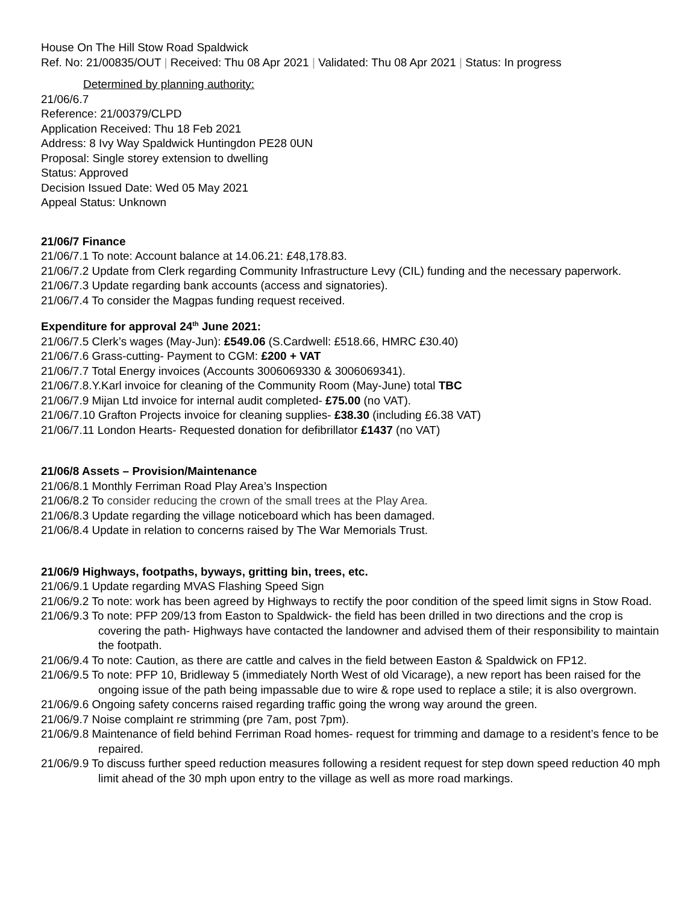House On The Hill Stow Road Spaldwick
Ref. No: 21/00835/OUT | Received: Thu 08 Apr 2021 | Validated: Thu 08 Apr 2021 | Status: In progress
Determined by planning authority:
21/06/6.7
Reference: 21/00379/CLPD
Application Received: Thu 18 Feb 2021
Address: 8 Ivy Way Spaldwick Huntingdon PE28 0UN
Proposal: Single storey extension to dwelling
Status: Approved
Decision Issued Date: Wed 05 May 2021
Appeal Status: Unknown
21/06/7 Finance
21/06/7.1 To note: Account balance at 14.06.21: £48,178.83.
21/06/7.2 Update from Clerk regarding Community Infrastructure Levy (CIL) funding and the necessary paperwork.
21/06/7.3 Update regarding bank accounts (access and signatories).
21/06/7.4 To consider the Magpas funding request received.
Expenditure for approval 24<sup>th</sup> June 2021:
21/06/7.5 Clerk’s wages (May-Jun): £549.06 (S.Cardwell: £518.66, HMRC £30.40)
21/06/7.6 Grass-cutting- Payment to CGM: £200 + VAT
21/06/7.7 Total Energy invoices (Accounts 3006069330 & 3006069341).
21/06/7.8.Y.Karl invoice for cleaning of the Community Room (May-June) total TBC
21/06/7.9 Mijan Ltd invoice for internal audit completed- £75.00 (no VAT).
21/06/7.10 Grafton Projects invoice for cleaning supplies- £38.30 (including £6.38 VAT)
21/06/7.11 London Hearts- Requested donation for defibrillator £1437 (no VAT)
21/06/8 Assets – Provision/Maintenance
21/06/8.1 Monthly Ferriman Road Play Area’s Inspection
21/06/8.2 To consider reducing the crown of the small trees at the Play Area.
21/06/8.3 Update regarding the village noticeboard which has been damaged.
21/06/8.4 Update in relation to concerns raised by The War Memorials Trust.
21/06/9 Highways, footpaths, byways, gritting bin, trees, etc.
21/06/9.1 Update regarding MVAS Flashing Speed Sign
21/06/9.2 To note: work has been agreed by Highways to rectify the poor condition of the speed limit signs in Stow Road.
21/06/9.3 To note: PFP 209/13 from Easton to Spaldwick- the field has been drilled in two directions and the crop is covering the path- Highways have contacted the landowner and advised them of their responsibility to maintain the footpath.
21/06/9.4 To note: Caution, as there are cattle and calves in the field between Easton & Spaldwick on FP12.
21/06/9.5 To note: PFP 10, Bridleway 5 (immediately North West of old Vicarage), a new report has been raised for the ongoing issue of the path being impassable due to wire & rope used to replace a stile; it is also overgrown.
21/06/9.6 Ongoing safety concerns raised regarding traffic going the wrong way around the green.
21/06/9.7 Noise complaint re strimming (pre 7am, post 7pm).
21/06/9.8 Maintenance of field behind Ferriman Road homes- request for trimming and damage to a resident’s fence to be repaired.
21/06/9.9 To discuss further speed reduction measures following a resident request for step down speed reduction 40 mph limit ahead of the 30 mph upon entry to the village as well as more road markings.